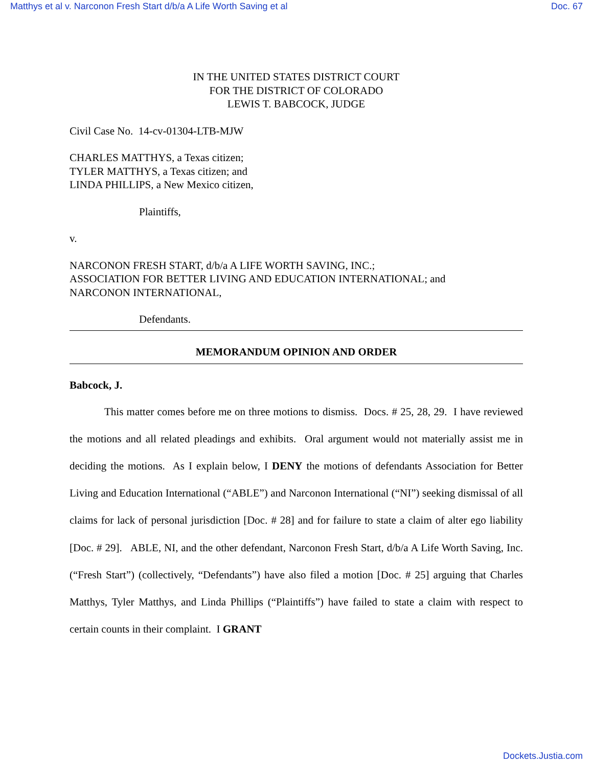Matthys et al v. Narconon Fresh Start d/b/a A Life Worth Saving et al Doc. 67
IN THE UNITED STATES DISTRICT COURT
FOR THE DISTRICT OF COLORADO
LEWIS T. BABCOCK, JUDGE
Civil Case No. 14-cv-01304-LTB-MJW
CHARLES MATTHYS, a Texas citizen;
TYLER MATTHYS, a Texas citizen; and
LINDA PHILLIPS, a New Mexico citizen,
Plaintiffs,
v.
NARCONON FRESH START, d/b/a A LIFE WORTH SAVING, INC.;
ASSOCIATION FOR BETTER LIVING AND EDUCATION INTERNATIONAL; and
NARCONON INTERNATIONAL,
Defendants.
MEMORANDUM OPINION AND ORDER
Babcock, J.
This matter comes before me on three motions to dismiss. Docs. # 25, 28, 29. I have reviewed the motions and all related pleadings and exhibits. Oral argument would not materially assist me in deciding the motions. As I explain below, I DENY the motions of defendants Association for Better Living and Education International (“ABLE”) and Narconon International (“NI”) seeking dismissal of all claims for lack of personal jurisdiction [Doc. # 28] and for failure to state a claim of alter ego liability [Doc. # 29]. ABLE, NI, and the other defendant, Narconon Fresh Start, d/b/a A Life Worth Saving, Inc. (“Fresh Start”) (collectively, “Defendants”) have also filed a motion [Doc. # 25] arguing that Charles Matthys, Tyler Matthys, and Linda Phillips (“Plaintiffs”) have failed to state a claim with respect to certain counts in their complaint. I GRANT
Dockets.Justia.com